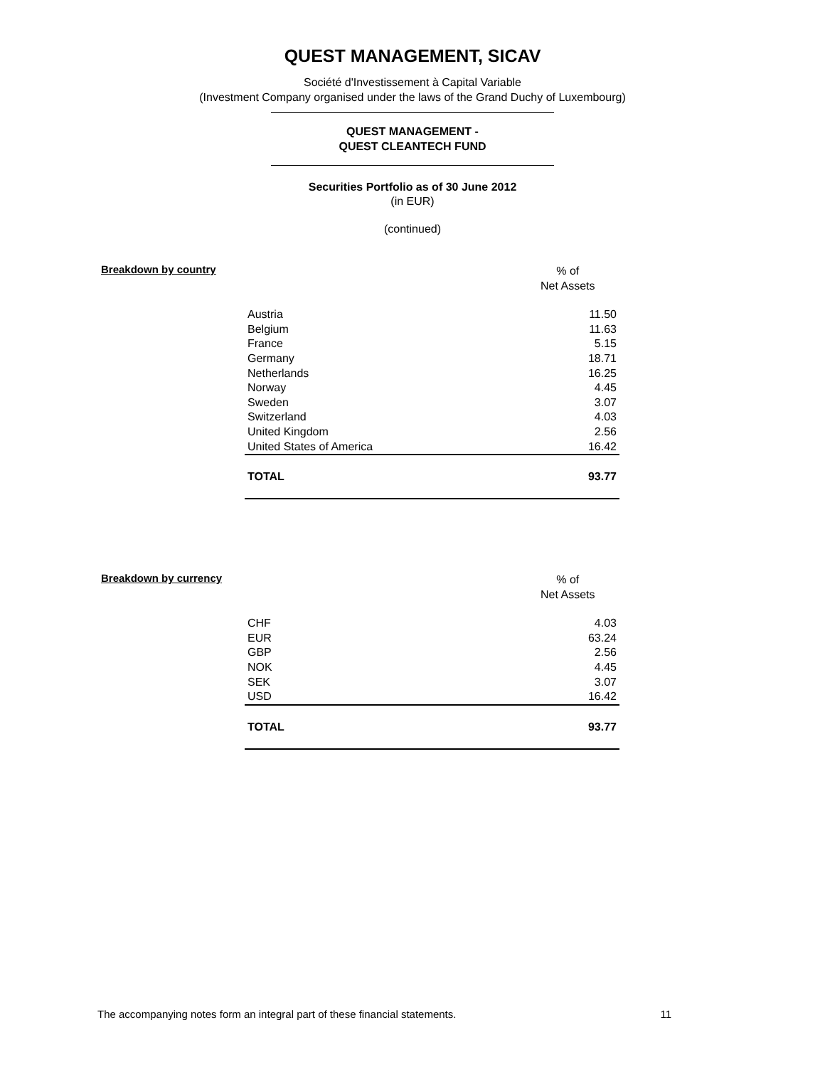QUEST MANAGEMENT, SICAV
Société d'Investissement à Capital Variable
(Investment Company organised under the laws of the Grand Duchy of Luxembourg)
QUEST MANAGEMENT -
QUEST CLEANTECH FUND
Securities Portfolio as of 30 June 2012
(in EUR)
(continued)
Breakdown by country
% of
Net Assets
| Austria | 11.50 |
| Belgium | 11.63 |
| France | 5.15 |
| Germany | 18.71 |
| Netherlands | 16.25 |
| Norway | 4.45 |
| Sweden | 3.07 |
| Switzerland | 4.03 |
| United Kingdom | 2.56 |
| United States of America | 16.42 |
| TOTAL | 93.77 |
Breakdown by currency
% of
Net Assets
| CHF | 4.03 |
| EUR | 63.24 |
| GBP | 2.56 |
| NOK | 4.45 |
| SEK | 3.07 |
| USD | 16.42 |
| TOTAL | 93.77 |
The accompanying notes form an integral part of these financial statements. 11